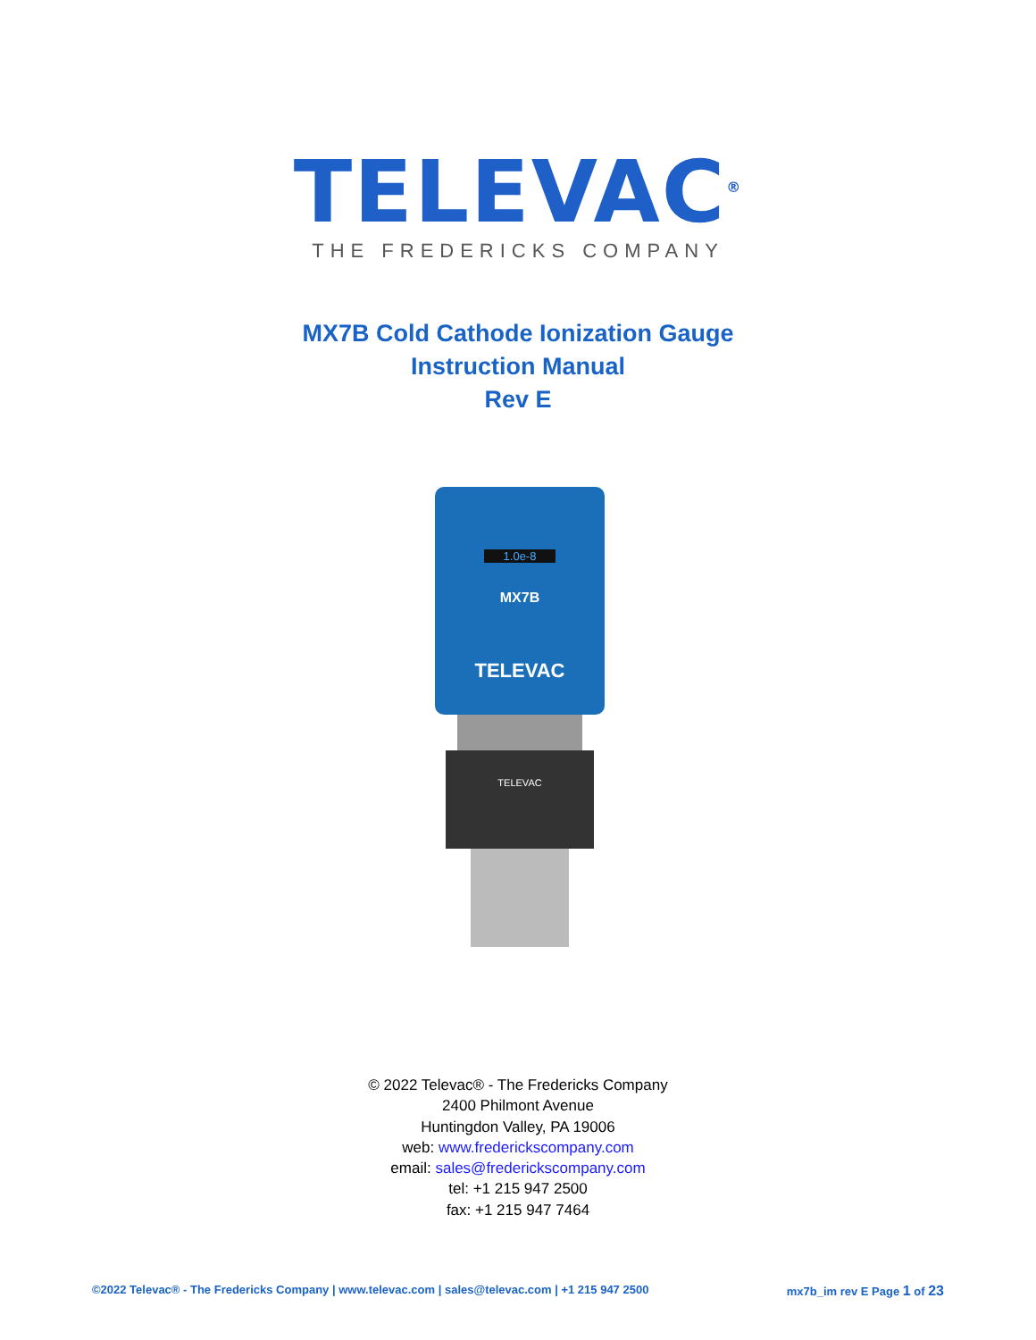TELEVAC<sup>®</sup>
THE FREDERICKS COMPANY
MX7B Cold Cathode Ionization Gauge
Instruction Manual
Rev E
1.0e-8
MX7B
TELEVAC
TELEVAC
© 2022 Televac® - The Fredericks Company
2400 Philmont Avenue
Huntingdon Valley, PA 19006
web: www.frederickscompany.com
email: sales@frederickscompany.com
tel: +1 215 947 2500
fax: +1 215 947 7464
©2022 Televac® - The Fredericks Company | www.televac.com | sales@televac.com | +1 215 947 2500 mx7b_im rev E Page 1 of 23